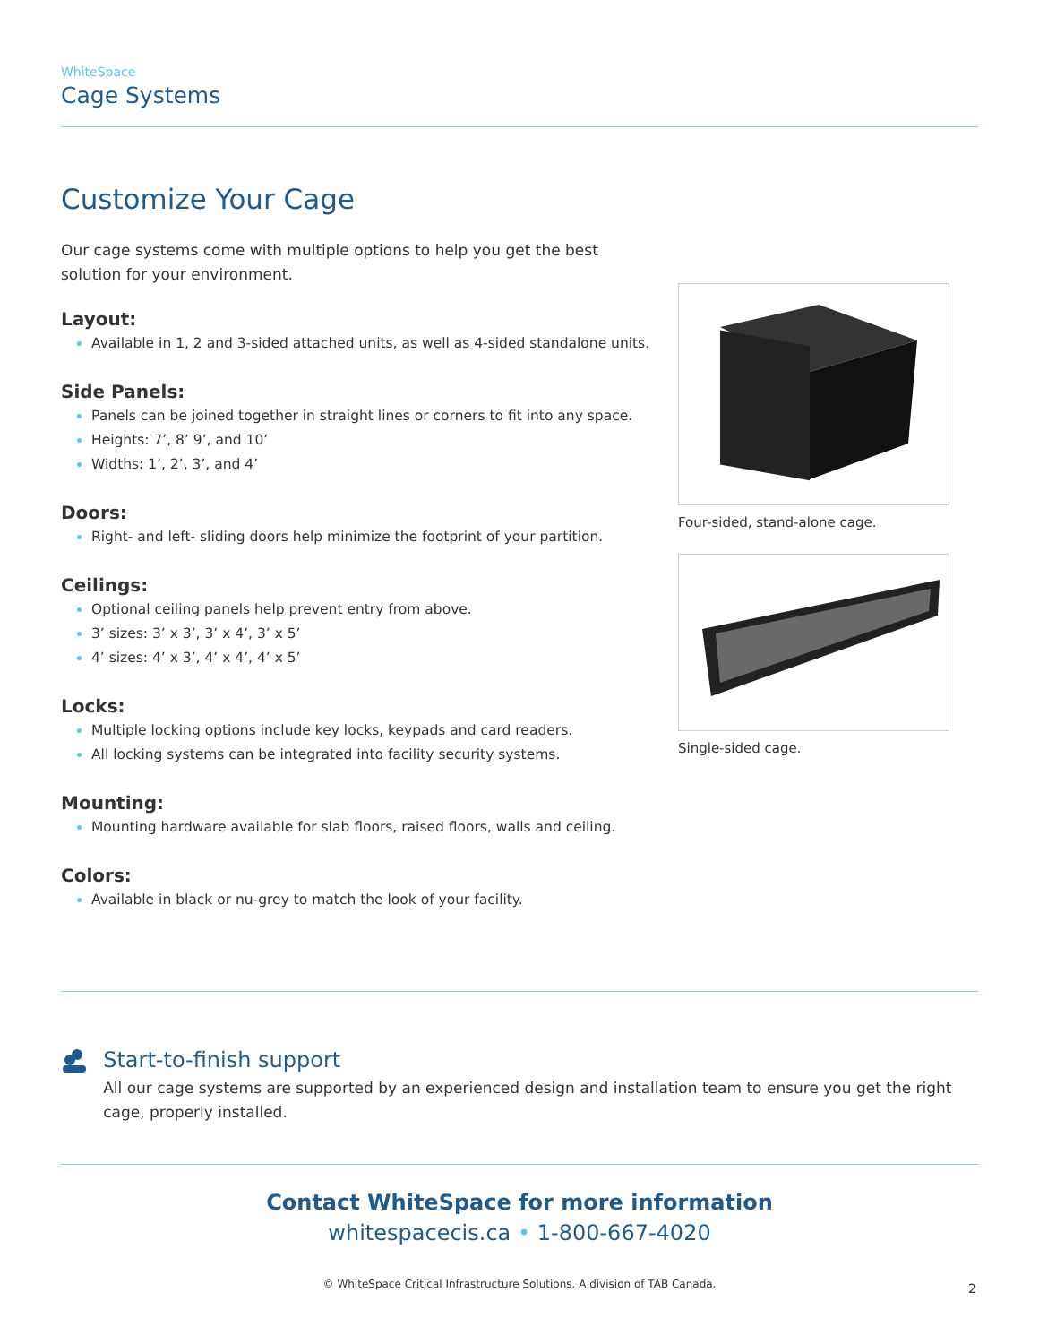WhiteSpace
Cage Systems
Customize Your Cage
Our cage systems come with multiple options to help you get the best solution for your environment.
Layout:
Available in 1, 2 and 3-sided attached units, as well as 4-sided standalone units.
Side Panels:
Panels can be joined together in straight lines or corners to fit into any space.
Heights: 7’, 8’ 9’, and 10’
Widths: 1’, 2’, 3’, and 4’
Doors:
Right- and left- sliding doors help minimize the footprint of your partition.
Ceilings:
Optional ceiling panels help prevent entry from above.
3’ sizes: 3’ x 3’, 3’ x 4’, 3’ x 5’
4’ sizes: 4’ x 3’, 4’ x 4’, 4’ x 5’
Locks:
Multiple locking options include key locks, keypads and card readers.
All locking systems can be integrated into facility security systems.
Mounting:
Mounting hardware available for slab floors, raised floors, walls and ceiling.
Colors:
Available in black or nu-grey to match the look of your facility.
Four-sided, stand-alone cage.
Single-sided cage.
Start-to-finish support
All our cage systems are supported by an experienced design and installation team to ensure you get the right cage, properly installed.
Contact WhiteSpace for more information
whitespacecis.ca • 1-800-667-4020
© WhiteSpace Critical Infrastructure Solutions. A division of TAB Canada.
2